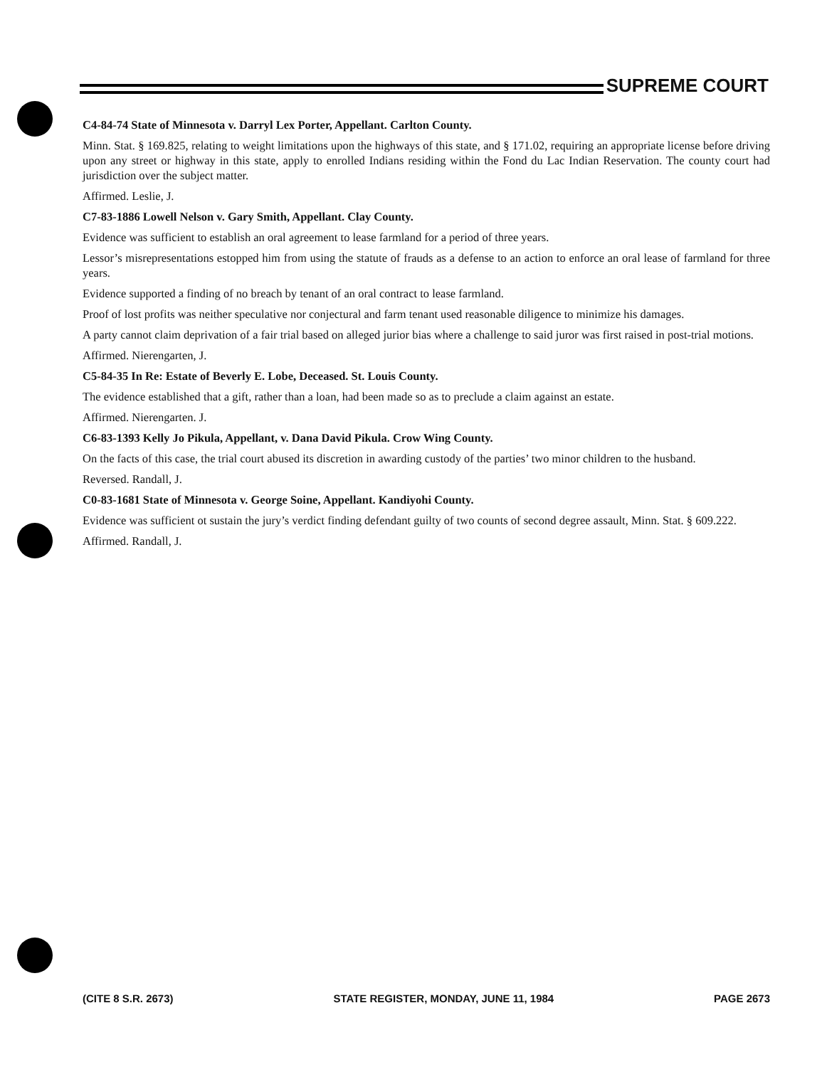SUPREME COURT
C4-84-74 State of Minnesota v. Darryl Lex Porter, Appellant. Carlton County.
Minn. Stat. § 169.825, relating to weight limitations upon the highways of this state, and § 171.02, requiring an appropriate license before driving upon any street or highway in this state, apply to enrolled Indians residing within the Fond du Lac Indian Reservation. The county court had jurisdiction over the subject matter.
Affirmed. Leslie, J.
C7-83-1886 Lowell Nelson v. Gary Smith, Appellant. Clay County.
Evidence was sufficient to establish an oral agreement to lease farmland for a period of three years.
Lessor’s misrepresentations estopped him from using the statute of frauds as a defense to an action to enforce an oral lease of farmland for three years.
Evidence supported a finding of no breach by tenant of an oral contract to lease farmland.
Proof of lost profits was neither speculative nor conjectural and farm tenant used reasonable diligence to minimize his damages.
A party cannot claim deprivation of a fair trial based on alleged jurior bias where a challenge to said juror was first raised in post-trial motions.
Affirmed. Nierengarten, J.
C5-84-35 In Re: Estate of Beverly E. Lobe, Deceased. St. Louis County.
The evidence established that a gift, rather than a loan, had been made so as to preclude a claim against an estate.
Affirmed. Nierengarten. J.
C6-83-1393 Kelly Jo Pikula, Appellant, v. Dana David Pikula. Crow Wing County.
On the facts of this case, the trial court abused its discretion in awarding custody of the parties’ two minor children to the husband.
Reversed. Randall, J.
C0-83-1681 State of Minnesota v. George Soine, Appellant. Kandiyohi County.
Evidence was sufficient ot sustain the jury’s verdict finding defendant guilty of two counts of second degree assault, Minn. Stat. § 609.222.
Affirmed. Randall, J.
(CITE 8 S.R. 2673) STATE REGISTER, MONDAY, JUNE 11, 1984 PAGE 2673